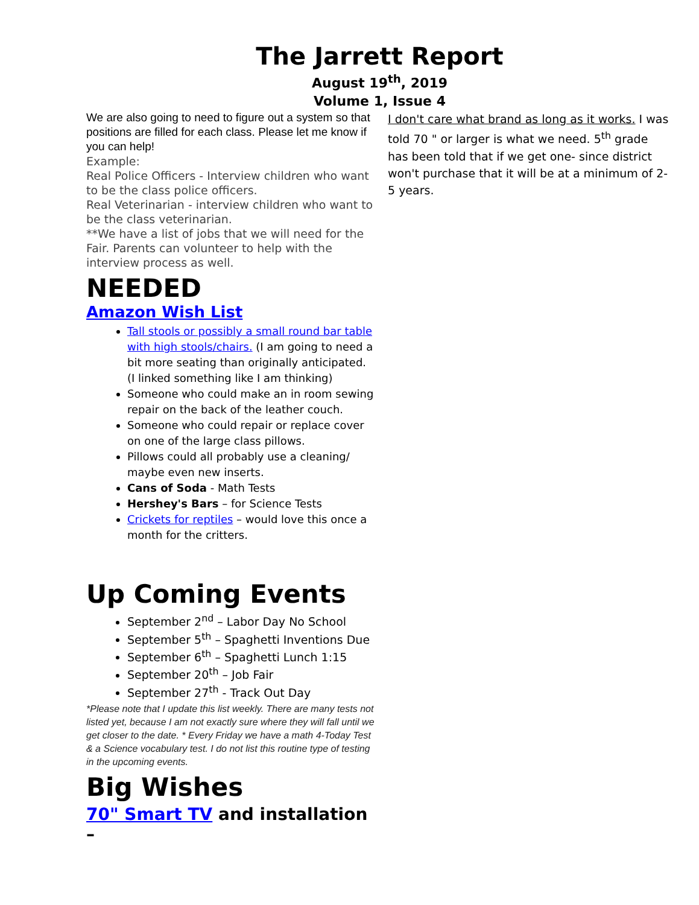The Jarrett Report
August 19<sup>th</sup>, 2019
Volume 1, Issue 4
We are also going to need to figure out a system so that positions are filled for each class. Please let me know if you can help!
Example:
Real Police Officers - Interview children who want to be the class police officers.
Real Veterinarian - interview children who want to be the class veterinarian.
**We have a list of jobs that we will need for the Fair. Parents can volunteer to help with the interview process as well.
NEEDED
Amazon Wish List
Tall stools or possibly a small round bar table with high stools/chairs. (I am going to need a bit more seating than originally anticipated. (I linked something like I am thinking)
Someone who could make an in room sewing repair on the back of the leather couch.
Someone who could repair or replace cover on one of the large class pillows.
Pillows could all probably use a cleaning/ maybe even new inserts.
Cans of Soda - Math Tests
Hershey's Bars – for Science Tests
Crickets for reptiles – would love this once a month for the critters.
Up Coming Events
September 2<sup>nd</sup> – Labor Day No School
September 5<sup>th</sup> – Spaghetti Inventions Due
September 6<sup>th</sup> – Spaghetti Lunch 1:15
September 20<sup>th</sup> – Job Fair
September 27<sup>th</sup> - Track Out Day
*Please note that I update this list weekly. There are many tests not listed yet, because I am not exactly sure where they will fall until we get closer to the date. * Every Friday we have a math 4-Today Test & a Science vocabulary test. I do not list this routine type of testing in the upcoming events.
Big Wishes
70" Smart TV and installation –
I don't care what brand as long as it works. I was told 70 " or larger is what we need. 5<sup>th</sup> grade has been told that if we get one- since district won't purchase that it will be at a minimum of 2-5 years.